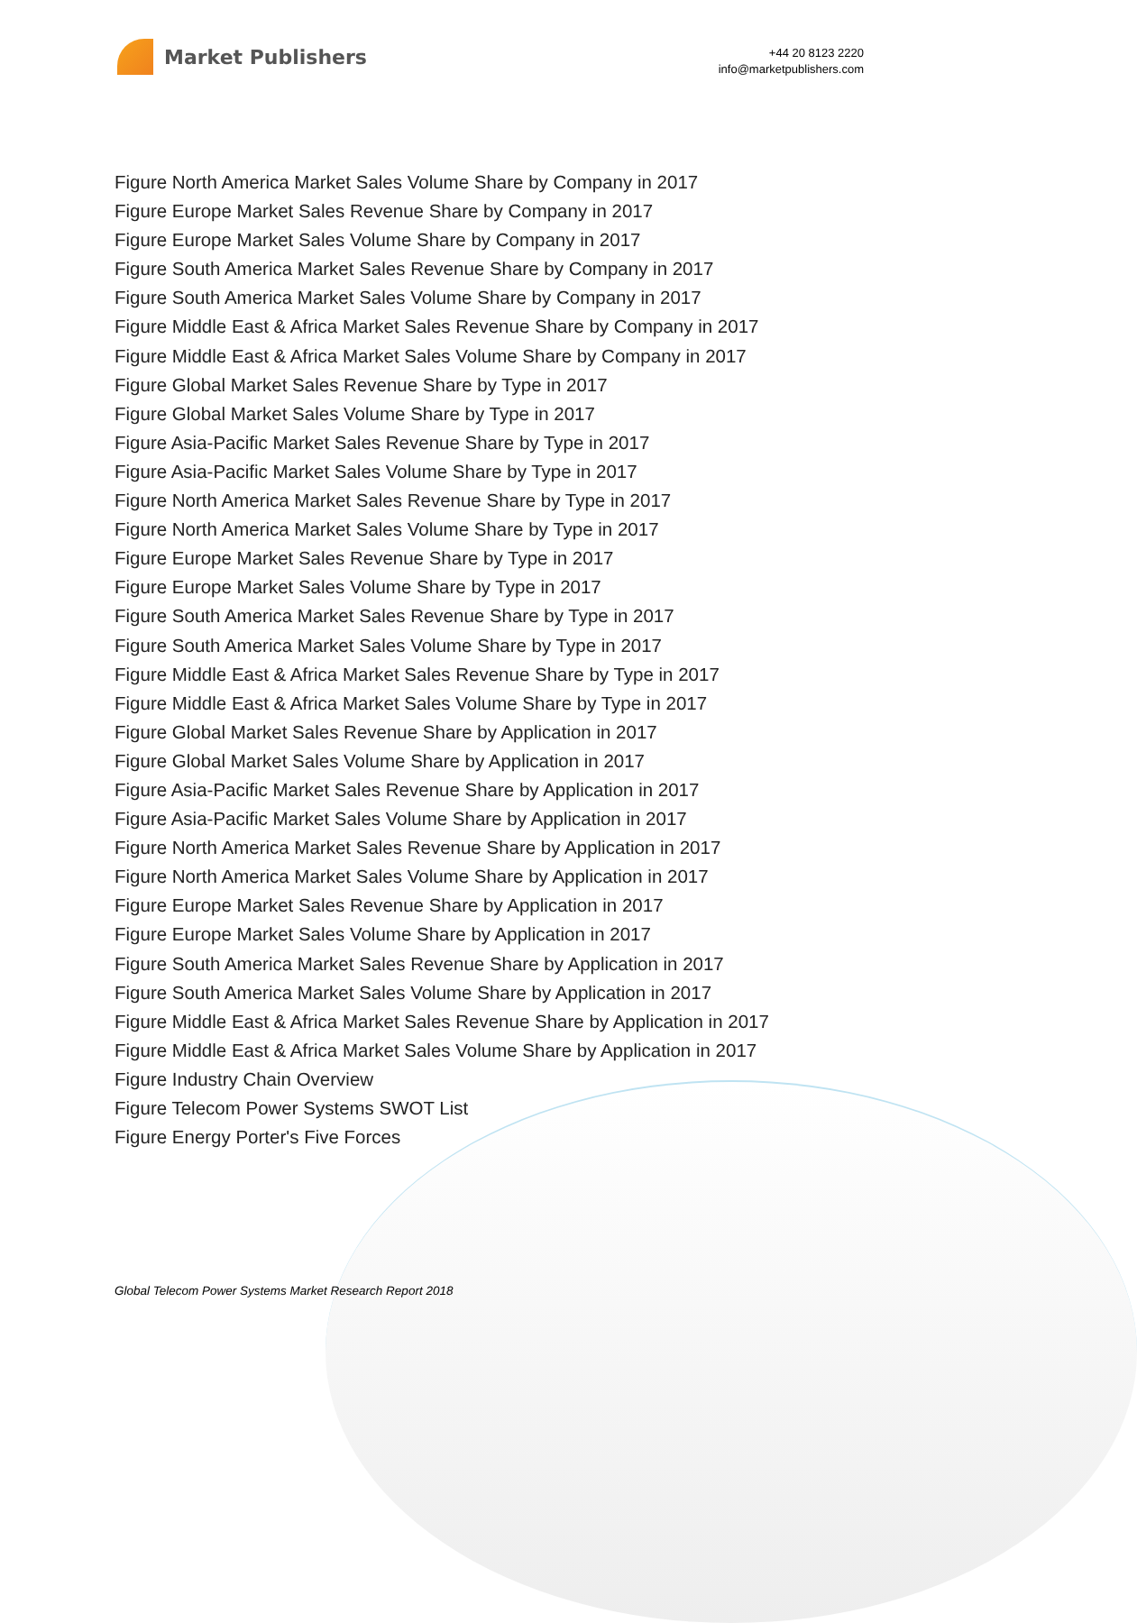Market Publishers
+44 20 8123 2220
info@marketpublishers.com
Figure North America Market Sales Volume Share by Company in 2017
Figure Europe Market Sales Revenue Share by Company in 2017
Figure Europe Market Sales Volume Share by Company in 2017
Figure South America Market Sales Revenue Share by Company in 2017
Figure South America Market Sales Volume Share by Company in 2017
Figure Middle East & Africa Market Sales Revenue Share by Company in 2017
Figure Middle East & Africa Market Sales Volume Share by Company in 2017
Figure Global Market Sales Revenue Share by Type in 2017
Figure Global Market Sales Volume Share by Type in 2017
Figure Asia-Pacific Market Sales Revenue Share by Type in 2017
Figure Asia-Pacific Market Sales Volume Share by Type in 2017
Figure North America Market Sales Revenue Share by Type in 2017
Figure North America Market Sales Volume Share by Type in 2017
Figure Europe Market Sales Revenue Share by Type in 2017
Figure Europe Market Sales Volume Share by Type in 2017
Figure South America Market Sales Revenue Share by Type in 2017
Figure South America Market Sales Volume Share by Type in 2017
Figure Middle East & Africa Market Sales Revenue Share by Type in 2017
Figure Middle East & Africa Market Sales Volume Share by Type in 2017
Figure Global Market Sales Revenue Share by Application in 2017
Figure Global Market Sales Volume Share by Application in 2017
Figure Asia-Pacific Market Sales Revenue Share by Application in 2017
Figure Asia-Pacific Market Sales Volume Share by Application in 2017
Figure North America Market Sales Revenue Share by Application in 2017
Figure North America Market Sales Volume Share by Application in 2017
Figure Europe Market Sales Revenue Share by Application in 2017
Figure Europe Market Sales Volume Share by Application in 2017
Figure South America Market Sales Revenue Share by Application in 2017
Figure South America Market Sales Volume Share by Application in 2017
Figure Middle East & Africa Market Sales Revenue Share by Application in 2017
Figure Middle East & Africa Market Sales Volume Share by Application in 2017
Figure Industry Chain Overview
Figure Telecom Power Systems SWOT List
Figure Energy Porter's Five Forces
Global Telecom Power Systems Market Research Report 2018